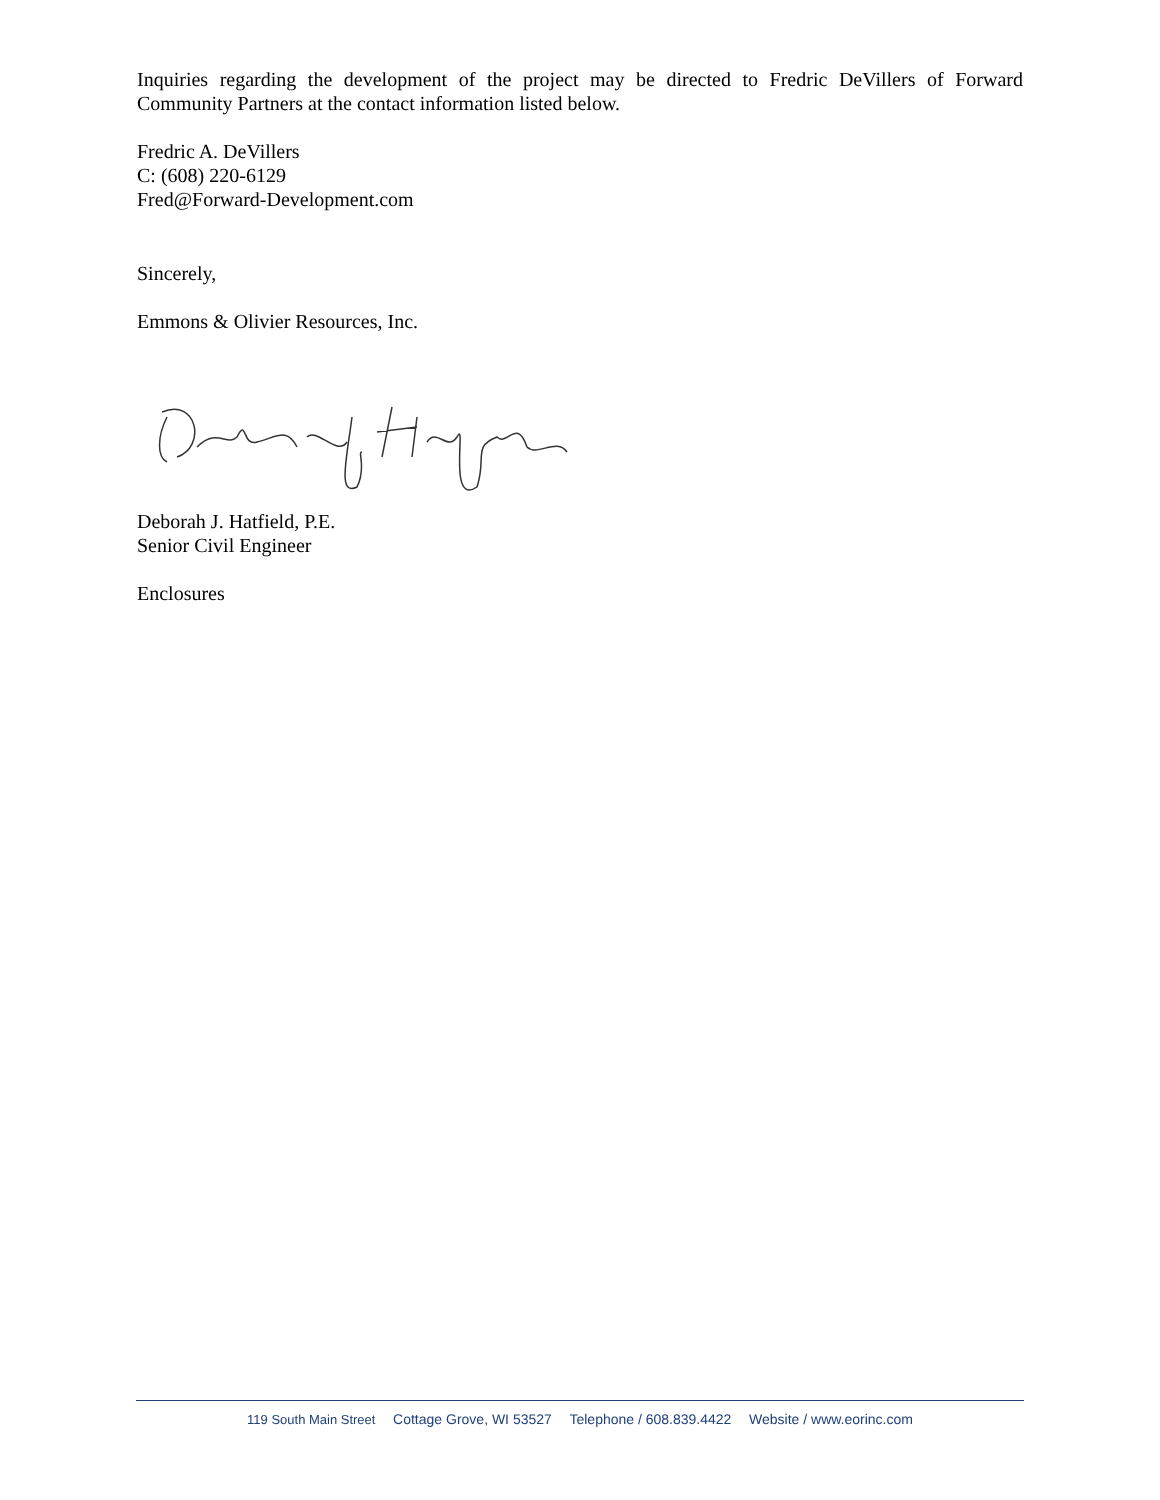Inquiries regarding the development of the project may be directed to Fredric DeVillers of Forward Community Partners at the contact information listed below.
Fredric A. DeVillers
C: (608) 220-6129
Fred@Forward-Development.com
Sincerely,
Emmons & Olivier Resources, Inc.
Deborah J. Hatfield, P.E.
Senior Civil Engineer
Enclosures
119 South Main Street Cottage Grove, WI 53527 Telephone / 608.839.4422 Website / www.eorinc.com